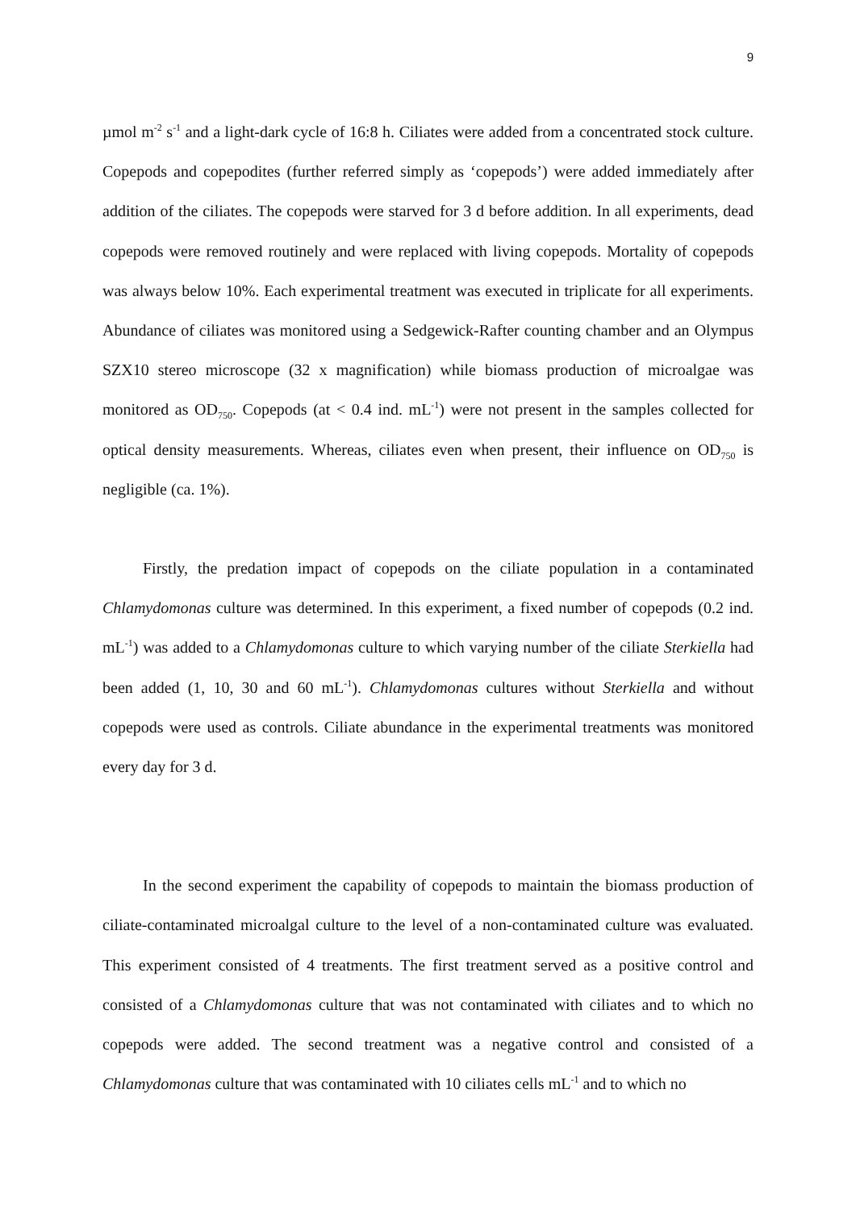9
µmol m<sup>-2</sup> s<sup>-1</sup> and a light-dark cycle of 16:8 h. Ciliates were added from a concentrated stock culture. Copepods and copepodites (further referred simply as ‘copepods’) were added immediately after addition of the ciliates. The copepods were starved for 3 d before addition. In all experiments, dead copepods were removed routinely and were replaced with living copepods. Mortality of copepods was always below 10%. Each experimental treatment was executed in triplicate for all experiments. Abundance of ciliates was monitored using a Sedgewick-Rafter counting chamber and an Olympus SZX10 stereo microscope (32 x magnification) while biomass production of microalgae was monitored as OD<sub>750</sub>. Copepods (at < 0.4 ind. mL<sup>-1</sup>) were not present in the samples collected for optical density measurements. Whereas, ciliates even when present, their influence on OD<sub>750</sub> is negligible (ca. 1%).
Firstly, the predation impact of copepods on the ciliate population in a contaminated Chlamydomonas culture was determined. In this experiment, a fixed number of copepods (0.2 ind. mL<sup>-1</sup>) was added to a Chlamydomonas culture to which varying number of the ciliate Sterkiella had been added (1, 10, 30 and 60 mL<sup>-1</sup>). Chlamydomonas cultures without Sterkiella and without copepods were used as controls. Ciliate abundance in the experimental treatments was monitored every day for 3 d.
In the second experiment the capability of copepods to maintain the biomass production of ciliate-contaminated microalgal culture to the level of a non-contaminated culture was evaluated. This experiment consisted of 4 treatments. The first treatment served as a positive control and consisted of a Chlamydomonas culture that was not contaminated with ciliates and to which no copepods were added. The second treatment was a negative control and consisted of a Chlamydomonas culture that was contaminated with 10 ciliates cells mL<sup>-1</sup> and to which no